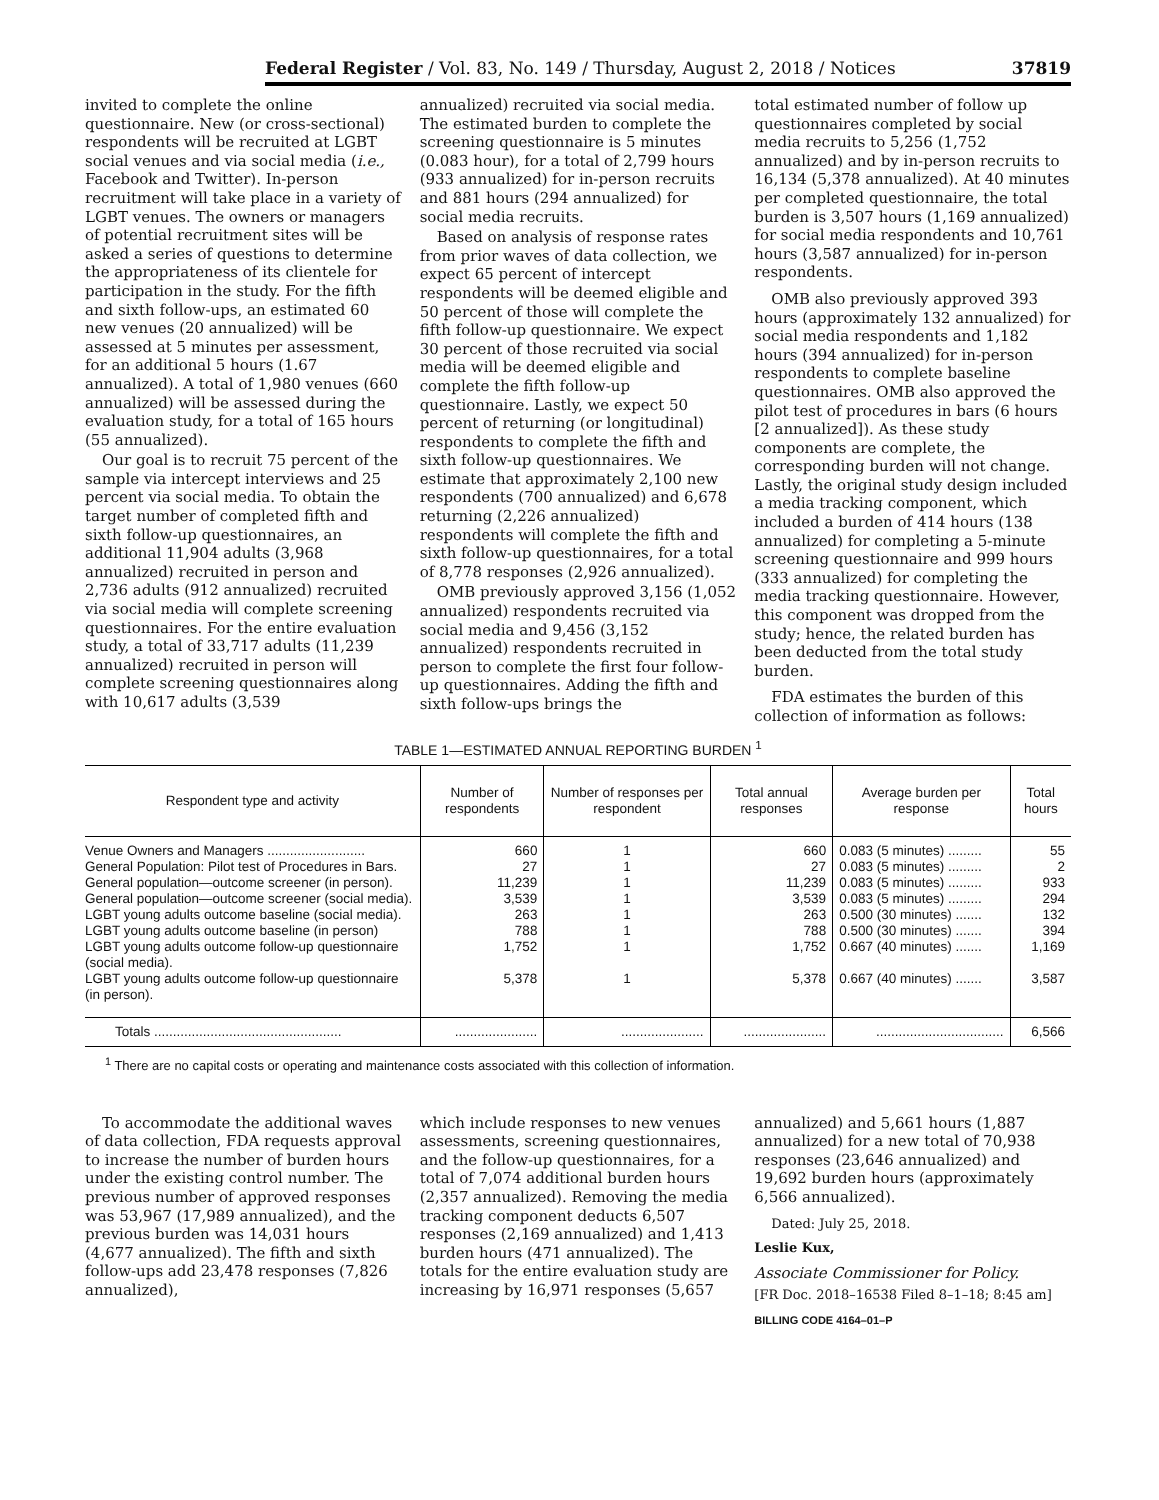Federal Register / Vol. 83, No. 149 / Thursday, August 2, 2018 / Notices 37819
invited to complete the online questionnaire. New (or cross-sectional) respondents will be recruited at LGBT social venues and via social media (i.e., Facebook and Twitter). In-person recruitment will take place in a variety of LGBT venues. The owners or managers of potential recruitment sites will be asked a series of questions to determine the appropriateness of its clientele for participation in the study. For the fifth and sixth follow-ups, an estimated 60 new venues (20 annualized) will be assessed at 5 minutes per assessment, for an additional 5 hours (1.67 annualized). A total of 1,980 venues (660 annualized) will be assessed during the evaluation study, for a total of 165 hours (55 annualized).
Our goal is to recruit 75 percent of the sample via intercept interviews and 25 percent via social media. To obtain the target number of completed fifth and sixth follow-up questionnaires, an additional 11,904 adults (3,968 annualized) recruited in person and 2,736 adults (912 annualized) recruited via social media will complete screening questionnaires. For the entire evaluation study, a total of 33,717 adults (11,239 annualized) recruited in person will complete screening questionnaires along with 10,617 adults (3,539
annualized) recruited via social media. The estimated burden to complete the screening questionnaire is 5 minutes (0.083 hour), for a total of 2,799 hours (933 annualized) for in-person recruits and 881 hours (294 annualized) for social media recruits.
Based on analysis of response rates from prior waves of data collection, we expect 65 percent of intercept respondents will be deemed eligible and 50 percent of those will complete the fifth follow-up questionnaire. We expect 30 percent of those recruited via social media will be deemed eligible and complete the fifth follow-up questionnaire. Lastly, we expect 50 percent of returning (or longitudinal) respondents to complete the fifth and sixth follow-up questionnaires. We estimate that approximately 2,100 new respondents (700 annualized) and 6,678 returning (2,226 annualized) respondents will complete the fifth and sixth follow-up questionnaires, for a total of 8,778 responses (2,926 annualized).
OMB previously approved 3,156 (1,052 annualized) respondents recruited via social media and 9,456 (3,152 annualized) respondents recruited in person to complete the first four follow-up questionnaires. Adding the fifth and sixth follow-ups brings the
total estimated number of follow up questionnaires completed by social media recruits to 5,256 (1,752 annualized) and by in-person recruits to 16,134 (5,378 annualized). At 40 minutes per completed questionnaire, the total burden is 3,507 hours (1,169 annualized) for social media respondents and 10,761 hours (3,587 annualized) for in-person respondents.
OMB also previously approved 393 hours (approximately 132 annualized) for social media respondents and 1,182 hours (394 annualized) for in-person respondents to complete baseline questionnaires. OMB also approved the pilot test of procedures in bars (6 hours [2 annualized]). As these study components are complete, the corresponding burden will not change. Lastly, the original study design included a media tracking component, which included a burden of 414 hours (138 annualized) for completing a 5-minute screening questionnaire and 999 hours (333 annualized) for completing the media tracking questionnaire. However, this component was dropped from the study; hence, the related burden has been deducted from the total study burden.
FDA estimates the burden of this collection of information as follows:
TABLE 1—ESTIMATED ANNUAL REPORTING BURDEN <sup>1</sup>
| Respondent type and activity | Number of respondents | Number of responses per respondent | Total annual responses | Average burden per response | Total hours |
| --- | --- | --- | --- | --- | --- |
| Venue Owners and Managers .......................... | 660 | 1 | 660 | 0.083 (5 minutes) ......... | 55 |
| General Population: Pilot test of Procedures in Bars. | 27 | 1 | 27 | 0.083 (5 minutes) ......... | 2 |
| General population—outcome screener (in person). | 11,239 | 1 | 11,239 | 0.083 (5 minutes) ......... | 933 |
| General population—outcome screener (social media). | 3,539 | 1 | 3,539 | 0.083 (5 minutes) ......... | 294 |
| LGBT young adults outcome baseline (social media). | 263 | 1 | 263 | 0.500 (30 minutes) ....... | 132 |
| LGBT young adults outcome baseline (in person) | 788 | 1 | 788 | 0.500 (30 minutes) ....... | 394 |
| LGBT young adults outcome follow-up questionnaire (social media). | 1,752 | 1 | 1,752 | 0.667 (40 minutes) ....... | 1,169 |
| LGBT young adults outcome follow-up questionnaire (in person). | 5,378 | 1 | 5,378 | 0.667 (40 minutes) ....... | 3,587 |
| Totals .................................................. | ...................... | ...................... | ...................... | .................................. | 6,566 |
<sup>1</sup> There are no capital costs or operating and maintenance costs associated with this collection of information.
To accommodate the additional waves of data collection, FDA requests approval to increase the number of burden hours under the existing control number. The previous number of approved responses was 53,967 (17,989 annualized), and the previous burden was 14,031 hours (4,677 annualized). The fifth and sixth follow-ups add 23,478 responses (7,826 annualized),
which include responses to new venues assessments, screening questionnaires, and the follow-up questionnaires, for a total of 7,074 additional burden hours (2,357 annualized). Removing the media tracking component deducts 6,507 responses (2,169 annualized) and 1,413 burden hours (471 annualized). The totals for the entire evaluation study are increasing by 16,971 responses (5,657
annualized) and 5,661 hours (1,887 annualized) for a new total of 70,938 responses (23,646 annualized) and 19,692 burden hours (approximately 6,566 annualized).
Dated: July 25, 2018.
Leslie Kux,
Associate Commissioner for Policy.
[FR Doc. 2018–16538 Filed 8–1–18; 8:45 am]
BILLING CODE 4164–01–P